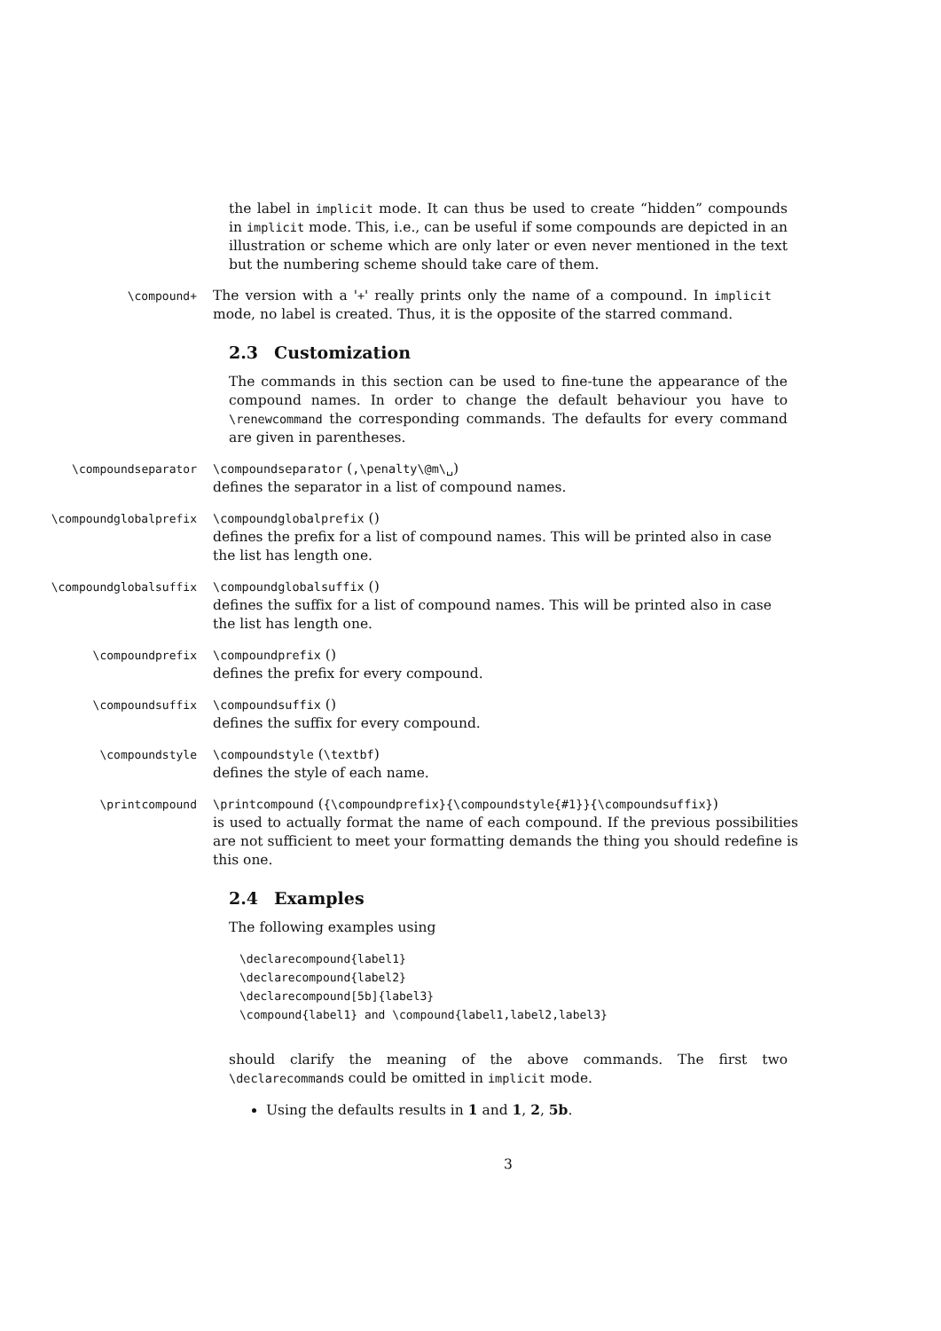the label in implicit mode. It can thus be used to create “hidden” compounds in implicit mode. This, i.e., can be useful if some compounds are depicted in an illustration or scheme which are only later or even never mentioned in the text but the numbering scheme should take care of them.
\compound+
The version with a '+' really prints only the name of a compound. In implicit mode, no label is created. Thus, it is the opposite of the starred command.
2.3 Customization
The commands in this section can be used to fine-tune the appearance of the compound names. In order to change the default behaviour you have to \renewcommand the corresponding commands. The defaults for every command are given in parentheses.
\compoundseparator \compoundseparator (,\penalty\@m\␣)
defines the separator in a list of compound names.
\compoundglobalprefix \compoundglobalprefix ()
defines the prefix for a list of compound names. This will be printed also in case the list has length one.
\compoundglobalsuffix \compoundglobalsuffix ()
defines the suffix for a list of compound names. This will be printed also in case the list has length one.
\compoundprefix \compoundprefix ()
defines the prefix for every compound.
\compoundsuffix \compoundsuffix ()
defines the suffix for every compound.
\compoundstyle \compoundstyle (\textbf)
defines the style of each name.
\printcompound \printcompound ({\compoundprefix}{\compoundstyle{#1}}{\compoundsuffix})
is used to actually format the name of each compound. If the previous possibilities are not sufficient to meet your formatting demands the thing you should redefine is this one.
2.4 Examples
The following examples using
\declarecompound{label1}
\declarecompound{label2}
\declarecompound[5b]{label3}
\compound{label1} and \compound{label1,label2,label3}
should clarify the meaning of the above commands. The first two \declarecommands could be omitted in implicit mode.
Using the defaults results in 1 and 1, 2, 5b.
3